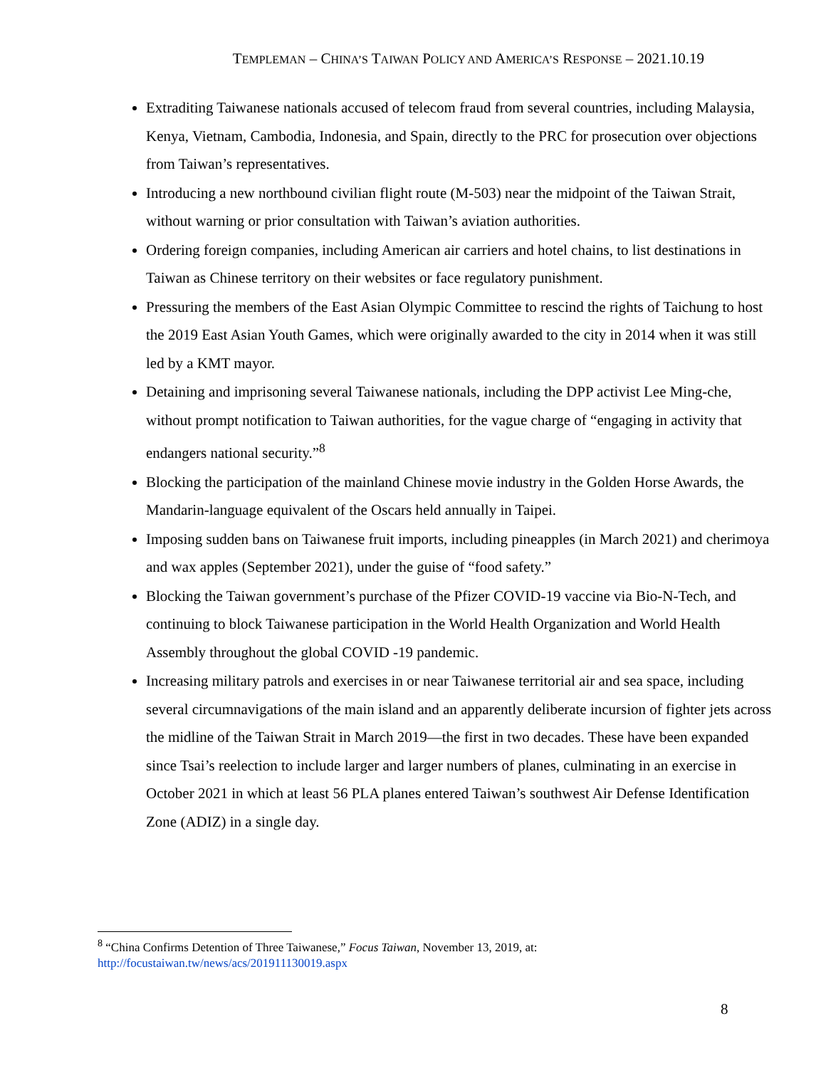TEMPLEMAN – CHINA’S TAIWAN POLICY AND AMERICA’S RESPONSE – 2021.10.19
Extraditing Taiwanese nationals accused of telecom fraud from several countries, including Malaysia, Kenya, Vietnam, Cambodia, Indonesia, and Spain, directly to the PRC for prosecution over objections from Taiwan’s representatives.
Introducing a new northbound civilian flight route (M-503) near the midpoint of the Taiwan Strait, without warning or prior consultation with Taiwan’s aviation authorities.
Ordering foreign companies, including American air carriers and hotel chains, to list destinations in Taiwan as Chinese territory on their websites or face regulatory punishment.
Pressuring the members of the East Asian Olympic Committee to rescind the rights of Taichung to host the 2019 East Asian Youth Games, which were originally awarded to the city in 2014 when it was still led by a KMT mayor.
Detaining and imprisoning several Taiwanese nationals, including the DPP activist Lee Ming-che, without prompt notification to Taiwan authorities, for the vague charge of “engaging in activity that endangers national security.”<sup>8</sup>
Blocking the participation of the mainland Chinese movie industry in the Golden Horse Awards, the Mandarin-language equivalent of the Oscars held annually in Taipei.
Imposing sudden bans on Taiwanese fruit imports, including pineapples (in March 2021) and cherimoya and wax apples (September 2021), under the guise of “food safety.”
Blocking the Taiwan government’s purchase of the Pfizer COVID-19 vaccine via Bio-N-Tech, and continuing to block Taiwanese participation in the World Health Organization and World Health Assembly throughout the global COVID -19 pandemic.
Increasing military patrols and exercises in or near Taiwanese territorial air and sea space, including several circumnavigations of the main island and an apparently deliberate incursion of fighter jets across the midline of the Taiwan Strait in March 2019—the first in two decades. These have been expanded since Tsai’s reelection to include larger and larger numbers of planes, culminating in an exercise in October 2021 in which at least 56 PLA planes entered Taiwan’s southwest Air Defense Identification Zone (ADIZ) in a single day.
<sup>8</sup> “China Confirms Detention of Three Taiwanese,” Focus Taiwan, November 13, 2019, at: http://focustaiwan.tw/news/acs/201911130019.aspx
8